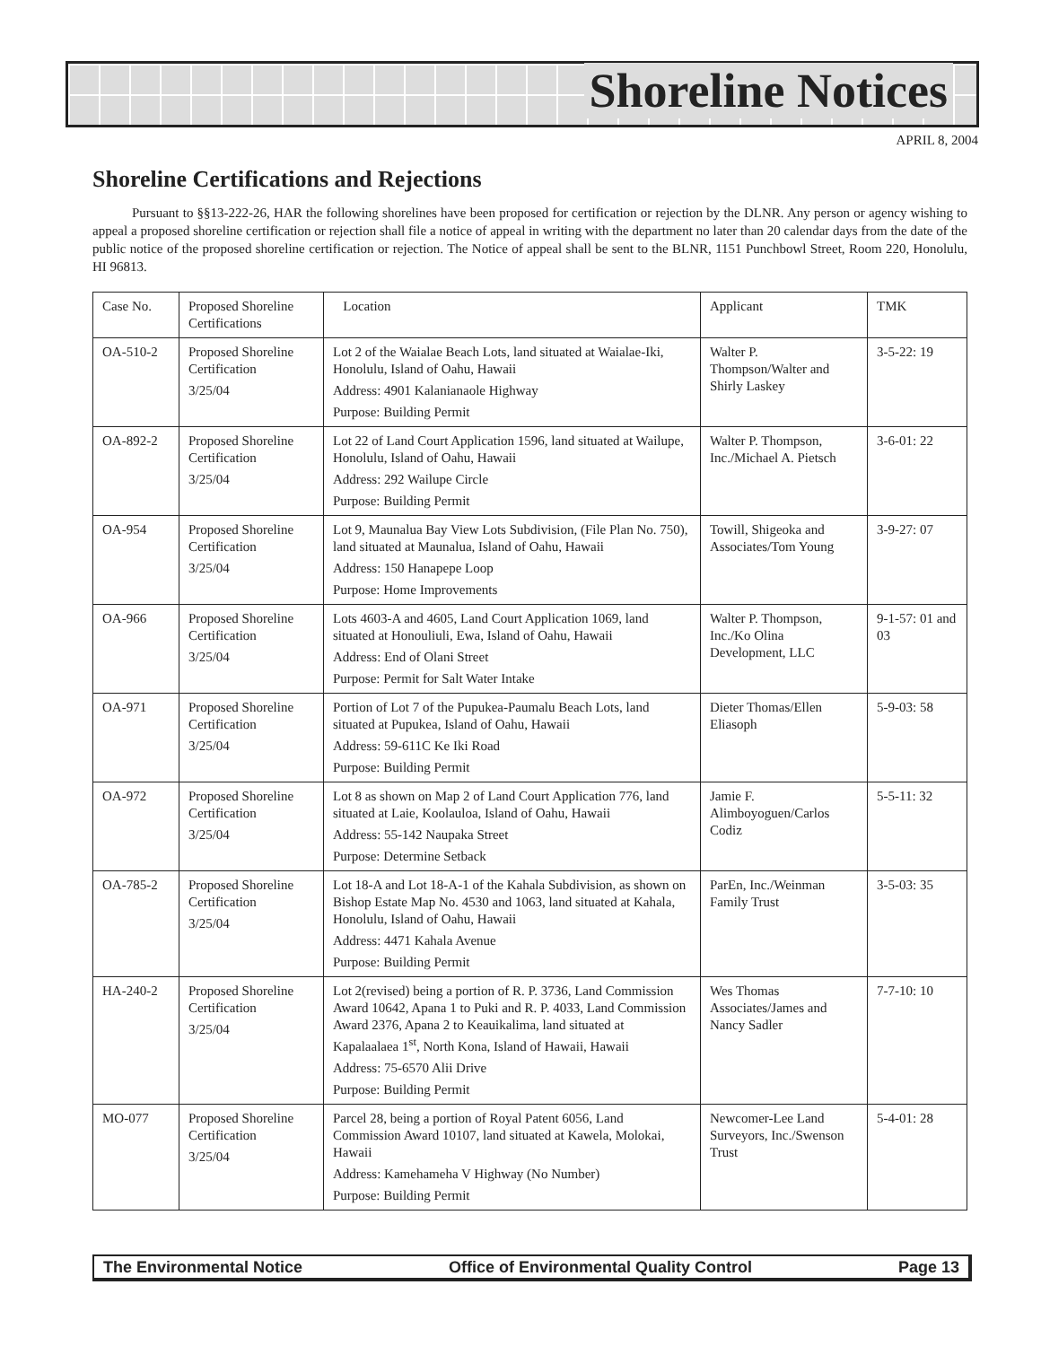Shoreline Notices
APRIL 8, 2004
Shoreline Certifications and Rejections
Pursuant to §§13-222-26, HAR the following shorelines have been proposed for certification or rejection by the DLNR. Any person or agency wishing to appeal a proposed shoreline certification or rejection shall file a notice of appeal in writing with the department no later than 20 calendar days from the date of the public notice of the proposed shoreline certification or rejection. The Notice of appeal shall be sent to the BLNR, 1151 Punchbowl Street, Room 220, Honolulu, HI 96813.
| Case No. | Proposed Shoreline Certifications | Location | Applicant | TMK |
| --- | --- | --- | --- | --- |
| OA-510-2 | Proposed Shoreline Certification 3/25/04 | Lot 2 of the Waialae Beach Lots, land situated at Waialae-Iki, Honolulu, Island of Oahu, Hawaii Address: 4901 Kalanianaole Highway Purpose: Building Permit | Walter P. Thompson/Walter and Shirly Laskey | 3-5-22: 19 |
| OA-892-2 | Proposed Shoreline Certification 3/25/04 | Lot 22 of Land Court Application 1596, land situated at Wailupe, Honolulu, Island of Oahu, Hawaii Address: 292 Wailupe Circle Purpose: Building Permit | Walter P. Thompson, Inc./Michael A. Pietsch | 3-6-01: 22 |
| OA-954 | Proposed Shoreline Certification 3/25/04 | Lot 9, Maunalua Bay View Lots Subdivision, (File Plan No. 750), land situated at Maunalua, Island of Oahu, Hawaii Address: 150 Hanapepe Loop Purpose: Home Improvements | Towill, Shigeoka and Associates/Tom Young | 3-9-27: 07 |
| OA-966 | Proposed Shoreline Certification 3/25/04 | Lots 4603-A and 4605, Land Court Application 1069, land situated at Honouliuli, Ewa, Island of Oahu, Hawaii Address: End of Olani Street Purpose: Permit for Salt Water Intake | Walter P. Thompson, Inc./Ko Olina Development, LLC | 9-1-57: 01 and 03 |
| OA-971 | Proposed Shoreline Certification 3/25/04 | Portion of Lot 7 of the Pupukea-Paumalu Beach Lots, land situated at Pupukea, Island of Oahu, Hawaii Address: 59-611C Ke Iki Road Purpose: Building Permit | Dieter Thomas/Ellen Eliasoph | 5-9-03: 58 |
| OA-972 | Proposed Shoreline Certification 3/25/04 | Lot 8 as shown on Map 2 of Land Court Application 776, land situated at Laie, Koolauloa, Island of Oahu, Hawaii Address: 55-142 Naupaka Street Purpose: Determine Setback | Jamie F. Alimboyoguen/Carlos Codiz | 5-5-11: 32 |
| OA-785-2 | Proposed Shoreline Certification 3/25/04 | Lot 18-A and Lot 18-A-1 of the Kahala Subdivision, as shown on Bishop Estate Map No. 4530 and 1063, land situated at Kahala, Honolulu, Island of Oahu, Hawaii Address: 4471 Kahala Avenue Purpose: Building Permit | ParEn, Inc./Weinman Family Trust | 3-5-03: 35 |
| HA-240-2 | Proposed Shoreline Certification 3/25/04 | Lot 2(revised) being a portion of R. P. 3736, Land Commission Award 10642, Apana 1 to Puki and R. P. 4033, Land Commission Award 2376, Apana 2 to Keauikalima, land situated at Kapalaalaea 1<sup>st</sup>, North Kona, Island of Hawaii, Hawaii Address: 75-6570 Alii Drive Purpose: Building Permit | Wes Thomas Associates/James and Nancy Sadler | 7-7-10: 10 |
| MO-077 | Proposed Shoreline Certification 3/25/04 | Parcel 28, being a portion of Royal Patent 6056, Land Commission Award 10107, land situated at Kawela, Molokai, Hawaii Address: Kamehameha V Highway (No Number) Purpose: Building Permit | Newcomer-Lee Land Surveyors, Inc./Swenson Trust | 5-4-01: 28 |
The Environmental Notice Office of Environmental Quality Control Page 13